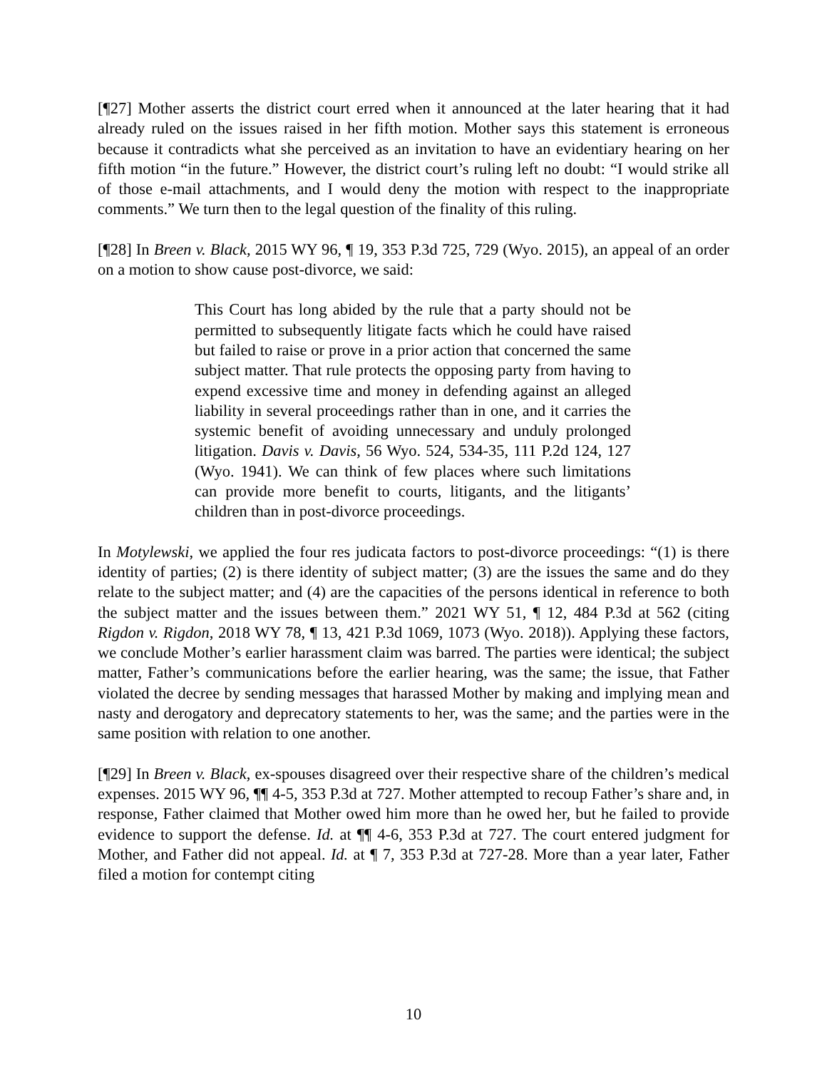[¶27] Mother asserts the district court erred when it announced at the later hearing that it had already ruled on the issues raised in her fifth motion. Mother says this statement is erroneous because it contradicts what she perceived as an invitation to have an evidentiary hearing on her fifth motion “in the future.” However, the district court’s ruling left no doubt: “I would strike all of those e-mail attachments, and I would deny the motion with respect to the inappropriate comments.” We turn then to the legal question of the finality of this ruling.
[¶28] In Breen v. Black, 2015 WY 96, ¶ 19, 353 P.3d 725, 729 (Wyo. 2015), an appeal of an order on a motion to show cause post-divorce, we said:
This Court has long abided by the rule that a party should not be permitted to subsequently litigate facts which he could have raised but failed to raise or prove in a prior action that concerned the same subject matter. That rule protects the opposing party from having to expend excessive time and money in defending against an alleged liability in several proceedings rather than in one, and it carries the systemic benefit of avoiding unnecessary and unduly prolonged litigation. Davis v. Davis, 56 Wyo. 524, 534-35, 111 P.2d 124, 127 (Wyo. 1941). We can think of few places where such limitations can provide more benefit to courts, litigants, and the litigants’ children than in post-divorce proceedings.
In Motylewski, we applied the four res judicata factors to post-divorce proceedings: “(1) is there identity of parties; (2) is there identity of subject matter; (3) are the issues the same and do they relate to the subject matter; and (4) are the capacities of the persons identical in reference to both the subject matter and the issues between them.” 2021 WY 51, ¶ 12, 484 P.3d at 562 (citing Rigdon v. Rigdon, 2018 WY 78, ¶ 13, 421 P.3d 1069, 1073 (Wyo. 2018)). Applying these factors, we conclude Mother’s earlier harassment claim was barred. The parties were identical; the subject matter, Father’s communications before the earlier hearing, was the same; the issue, that Father violated the decree by sending messages that harassed Mother by making and implying mean and nasty and derogatory and deprecatory statements to her, was the same; and the parties were in the same position with relation to one another.
[¶29] In Breen v. Black, ex-spouses disagreed over their respective share of the children’s medical expenses. 2015 WY 96, ¶¶ 4-5, 353 P.3d at 727. Mother attempted to recoup Father’s share and, in response, Father claimed that Mother owed him more than he owed her, but he failed to provide evidence to support the defense. Id. at ¶¶ 4-6, 353 P.3d at 727. The court entered judgment for Mother, and Father did not appeal. Id. at ¶ 7, 353 P.3d at 727-28. More than a year later, Father filed a motion for contempt citing
10